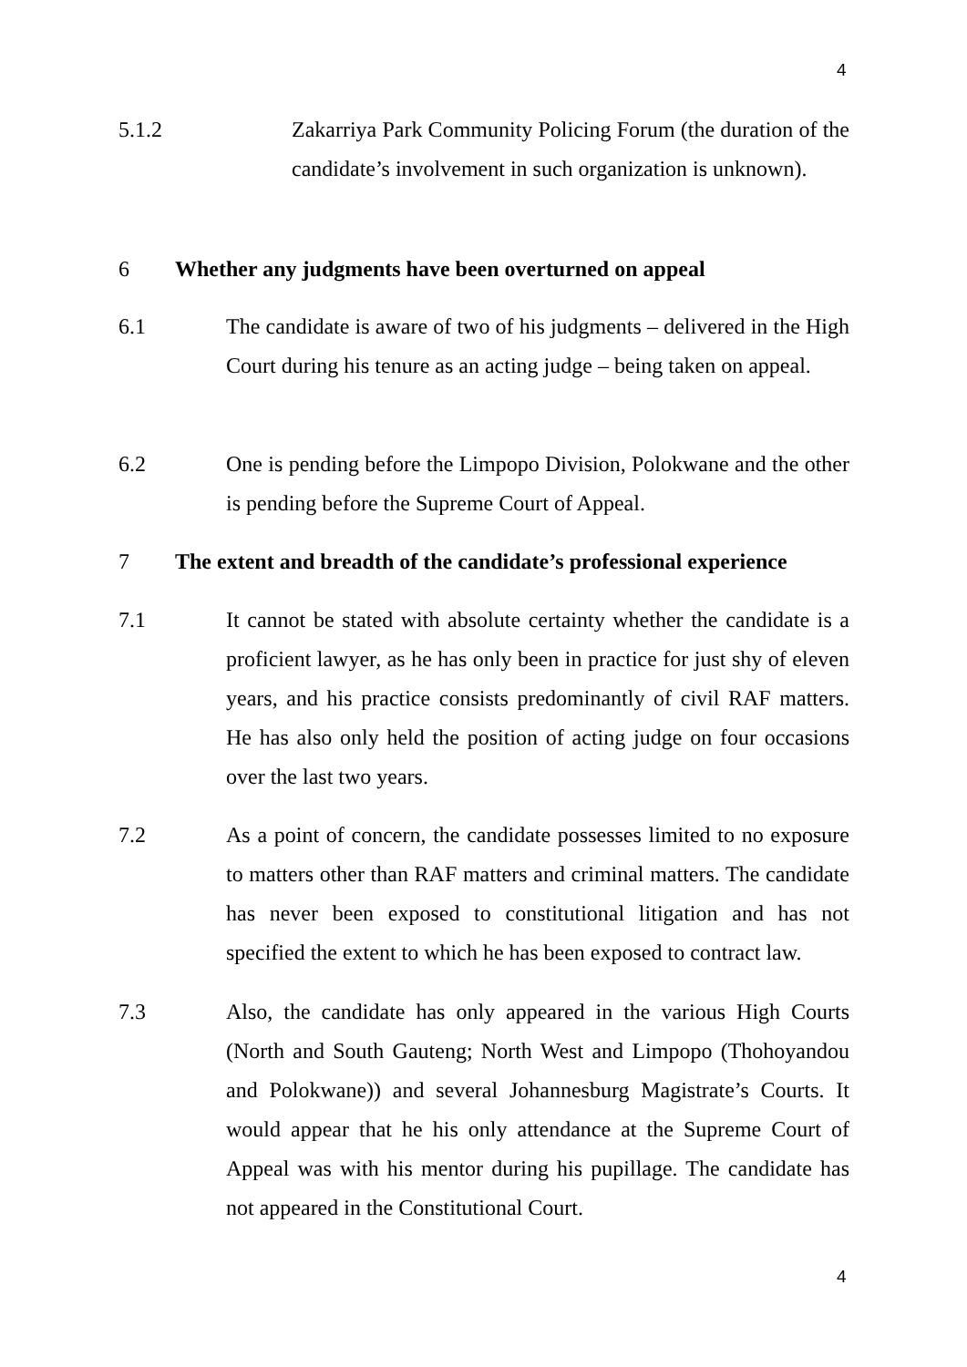4
5.1.2 Zakarriya Park Community Policing Forum (the duration of the candidate’s involvement in such organization is unknown).
6 Whether any judgments have been overturned on appeal
6.1 The candidate is aware of two of his judgments – delivered in the High Court during his tenure as an acting judge – being taken on appeal.
6.2 One is pending before the Limpopo Division, Polokwane and the other is pending before the Supreme Court of Appeal.
7 The extent and breadth of the candidate’s professional experience
7.1 It cannot be stated with absolute certainty whether the candidate is a proficient lawyer, as he has only been in practice for just shy of eleven years, and his practice consists predominantly of civil RAF matters. He has also only held the position of acting judge on four occasions over the last two years.
7.2 As a point of concern, the candidate possesses limited to no exposure to matters other than RAF matters and criminal matters. The candidate has never been exposed to constitutional litigation and has not specified the extent to which he has been exposed to contract law.
7.3 Also, the candidate has only appeared in the various High Courts (North and South Gauteng; North West and Limpopo (Thohoyandou and Polokwane)) and several Johannesburg Magistrate’s Courts. It would appear that he his only attendance at the Supreme Court of Appeal was with his mentor during his pupillage. The candidate has not appeared in the Constitutional Court.
4